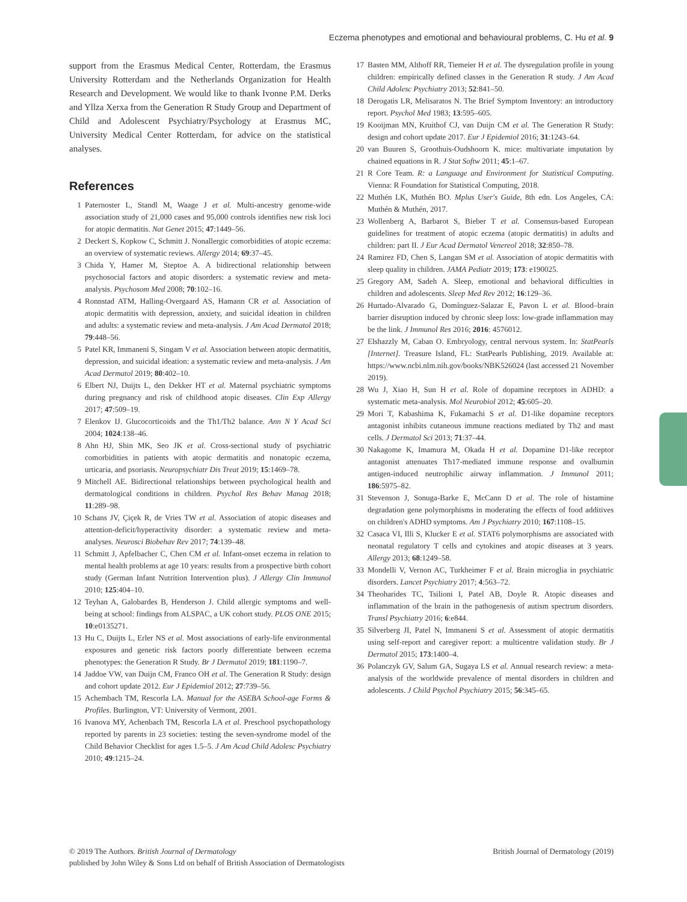Eczema phenotypes and emotional and behavioural problems, C. Hu et al. 9
support from the Erasmus Medical Center, Rotterdam, the Erasmus University Rotterdam and the Netherlands Organization for Health Research and Development. We would like to thank Ivonne P.M. Derks and Yllza Xerxa from the Generation R Study Group and Department of Child and Adolescent Psychiatry/Psychology at Erasmus MC, University Medical Center Rotterdam, for advice on the statistical analyses.
References
1 Paternoster L, Standl M, Waage J et al. Multi-ancestry genome-wide association study of 21,000 cases and 95,000 controls identifies new risk loci for atopic dermatitis. Nat Genet 2015; 47:1449–56.
2 Deckert S, Kopkow C, Schmitt J. Nonallergic comorbidities of atopic eczema: an overview of systematic reviews. Allergy 2014; 69:37–45.
3 Chida Y, Hamer M, Steptoe A. A bidirectional relationship between psychosocial factors and atopic disorders: a systematic review and meta-analysis. Psychosom Med 2008; 70:102–16.
4 Ronnstad ATM, Halling-Overgaard AS, Hamann CR et al. Association of atopic dermatitis with depression, anxiety, and suicidal ideation in children and adults: a systematic review and meta-analysis. J Am Acad Dermatol 2018; 79:448–56.
5 Patel KR, Immaneni S, Singam V et al. Association between atopic dermatitis, depression, and suicidal ideation: a systematic review and meta-analysis. J Am Acad Dermatol 2019; 80:402–10.
6 Elbert NJ, Duijts L, den Dekker HT et al. Maternal psychiatric symptoms during pregnancy and risk of childhood atopic diseases. Clin Exp Allergy 2017; 47:509–19.
7 Elenkov IJ. Glucocorticoids and the Th1/Th2 balance. Ann N Y Acad Sci 2004; 1024:138–46.
8 Ahn HJ, Shin MK, Seo JK et al. Cross-sectional study of psychiatric comorbidities in patients with atopic dermatitis and nonatopic eczema, urticaria, and psoriasis. Neuropsychiatr Dis Treat 2019; 15:1469–78.
9 Mitchell AE. Bidirectional relationships between psychological health and dermatological conditions in children. Psychol Res Behav Manag 2018; 11:289–98.
10 Schans JV, Çiçek R, de Vries TW et al. Association of atopic diseases and attention-deficit/hyperactivity disorder: a systematic review and meta-analyses. Neurosci Biobehav Rev 2017; 74:139–48.
11 Schmitt J, Apfelbacher C, Chen CM et al. Infant-onset eczema in relation to mental health problems at age 10 years: results from a prospective birth cohort study (German Infant Nutrition Intervention plus). J Allergy Clin Immunol 2010; 125:404–10.
12 Teyhan A, Galobardes B, Henderson J. Child allergic symptoms and well-being at school: findings from ALSPAC, a UK cohort study. PLOS ONE 2015; 10:e0135271.
13 Hu C, Duijts L, Erler NS et al. Most associations of early-life environmental exposures and genetic risk factors poorly differentiate between eczema phenotypes: the Generation R Study. Br J Dermatol 2019; 181:1190–7.
14 Jaddoe VW, van Duijn CM, Franco OH et al. The Generation R Study: design and cohort update 2012. Eur J Epidemiol 2012; 27:739–56.
15 Achembach TM, Rescorla LA. Manual for the ASEBA School-age Forms & Profiles. Burlington, VT: University of Vermont, 2001.
16 Ivanova MY, Achenbach TM, Rescorla LA et al. Preschool psychopathology reported by parents in 23 societies: testing the seven-syndrome model of the Child Behavior Checklist for ages 1.5–5. J Am Acad Child Adolesc Psychiatry 2010; 49:1215–24.
17 Basten MM, Althoff RR, Tiemeier H et al. The dysregulation profile in young children: empirically defined classes in the Generation R study. J Am Acad Child Adolesc Psychiatry 2013; 52:841–50.
18 Derogatis LR, Melisaratos N. The Brief Symptom Inventory: an introductory report. Psychol Med 1983; 13:595–605.
19 Kooijman MN, Kruithof CJ, van Duijn CM et al. The Generation R Study: design and cohort update 2017. Eur J Epidemiol 2016; 31:1243–64.
20 van Buuren S, Groothuis-Oudshoorn K. mice: multivariate imputation by chained equations in R. J Stat Softw 2011; 45:1–67.
21 R Core Team. R: a Language and Environment for Statistical Computing. Vienna: R Foundation for Statistical Computing, 2018.
22 Muthén LK, Muthén BO. Mplus User's Guide, 8th edn. Los Angeles, CA: Muthén & Muthén, 2017.
23 Wollenberg A, Barbarot S, Bieber T et al. Consensus-based European guidelines for treatment of atopic eczema (atopic dermatitis) in adults and children: part II. J Eur Acad Dermatol Venereol 2018; 32:850–78.
24 Ramirez FD, Chen S, Langan SM et al. Association of atopic dermatitis with sleep quality in children. JAMA Pediatr 2019; 173: e190025.
25 Gregory AM, Sadeh A. Sleep, emotional and behavioral difficulties in children and adolescents. Sleep Med Rev 2012; 16:129–36.
26 Hurtado-Alvarado G, Domínguez-Salazar E, Pavon L et al. Blood–brain barrier disruption induced by chronic sleep loss: low-grade inflammation may be the link. J Immunol Res 2016; 2016: 4576012.
27 Elshazzly M, Caban O. Embryology, central nervous system. In: StatPearls [Internet]. Treasure Island, FL: StatPearls Publishing, 2019. Available at: https://www.ncbi.nlm.nih.gov/books/NBK526024 (last accessed 21 November 2019).
28 Wu J, Xiao H, Sun H et al. Role of dopamine receptors in ADHD: a systematic meta-analysis. Mol Neurobiol 2012; 45:605–20.
29 Mori T, Kabashima K, Fukamachi S et al. D1-like dopamine receptors antagonist inhibits cutaneous immune reactions mediated by Th2 and mast cells. J Dermatol Sci 2013; 71:37–44.
30 Nakagome K, Imamura M, Okada H et al. Dopamine D1-like receptor antagonist attenuates Th17-mediated immune response and ovalbumin antigen-induced neutrophilic airway inflammation. J Immunol 2011; 186:5975–82.
31 Stevenson J, Sonuga-Barke E, McCann D et al. The role of histamine degradation gene polymorphisms in moderating the effects of food additives on children's ADHD symptoms. Am J Psychiatry 2010; 167:1108–15.
32 Casaca VI, Illi S, Klucker E et al. STAT6 polymorphisms are associated with neonatal regulatory T cells and cytokines and atopic diseases at 3 years. Allergy 2013; 68:1249–58.
33 Mondelli V, Vernon AC, Turkheimer F et al. Brain microglia in psychiatric disorders. Lancet Psychiatry 2017; 4:563–72.
34 Theoharides TC, Tsilioni I, Patel AB, Doyle R. Atopic diseases and inflammation of the brain in the pathogenesis of autism spectrum disorders. Transl Psychiatry 2016; 6:e844.
35 Silverberg JI, Patel N, Immaneni S et al. Assessment of atopic dermatitis using self-report and caregiver report: a multicentre validation study. Br J Dermatol 2015; 173:1400–4.
36 Polanczyk GV, Salum GA, Sugaya LS et al. Annual research review: a meta-analysis of the worldwide prevalence of mental disorders in children and adolescents. J Child Psychol Psychiatry 2015; 56:345–65.
British Journal of Dermatology (2019) © 2019 The Authors. British Journal of Dermatology
published by John Wiley & Sons Ltd on behalf of British Association of Dermatologists